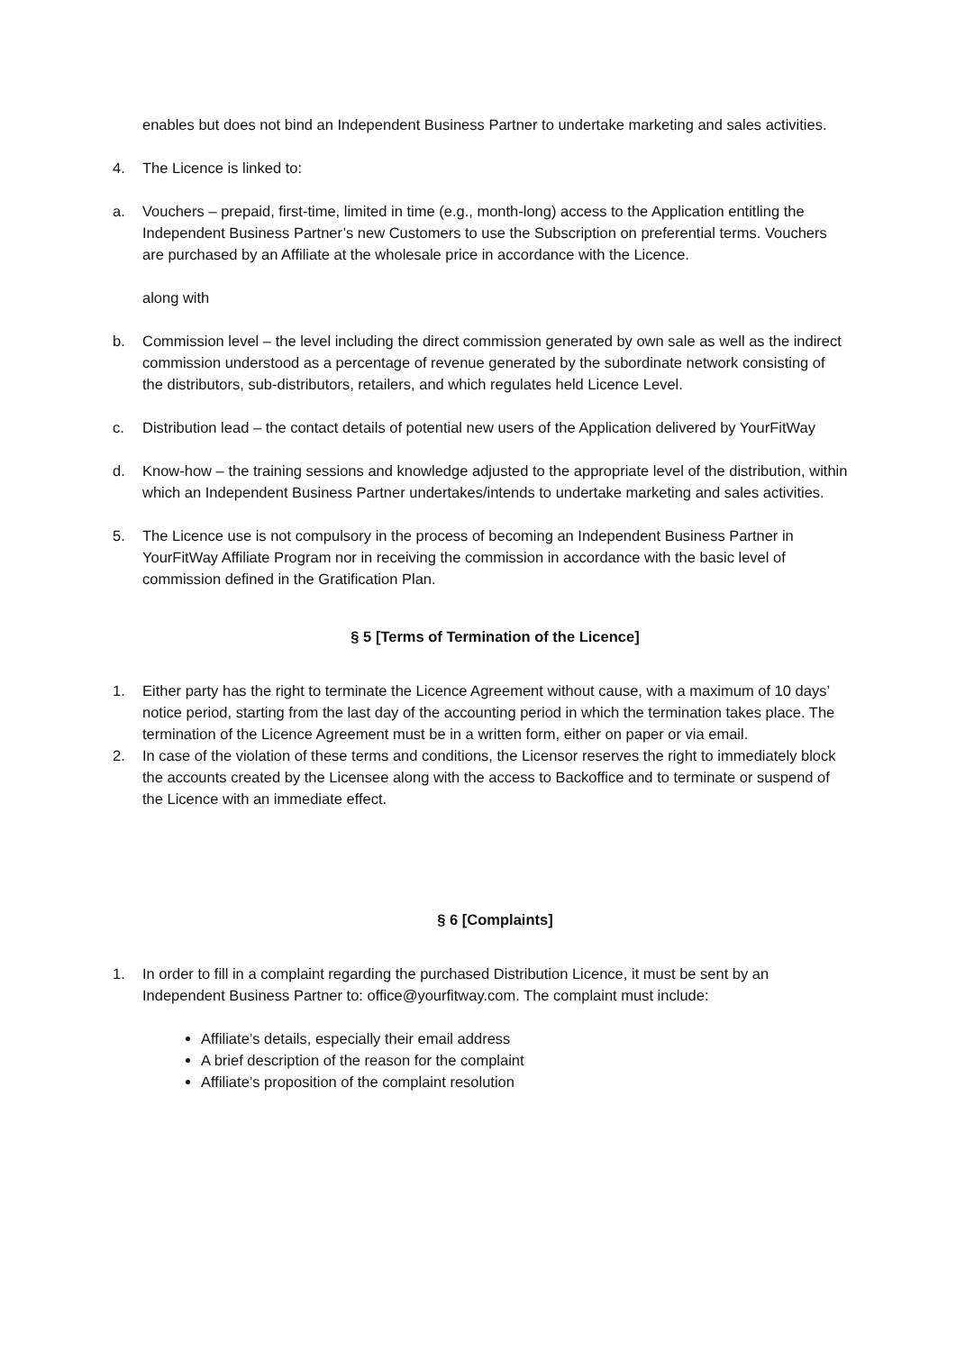enables but does not bind an Independent Business Partner to undertake marketing and sales activities.
4. The Licence is linked to:
a. Vouchers – prepaid, first-time, limited in time (e.g., month-long) access to the Application entitling the Independent Business Partner’s new Customers to use the Subscription on preferential terms. Vouchers are purchased by an Affiliate at the wholesale price in accordance with the Licence.
along with
b. Commission level – the level including the direct commission generated by own sale as well as the indirect commission understood as a percentage of revenue generated by the subordinate network consisting of the distributors, sub-distributors, retailers, and which regulates held Licence Level.
c. Distribution lead – the contact details of potential new users of the Application delivered by YourFitWay
d. Know-how – the training sessions and knowledge adjusted to the appropriate level of the distribution, within which an Independent Business Partner undertakes/intends to undertake marketing and sales activities.
5. The Licence use is not compulsory in the process of becoming an Independent Business Partner in YourFitWay Affiliate Program nor in receiving the commission in accordance with the basic level of commission defined in the Gratification Plan.
§ 5 [Terms of Termination of the Licence]
1. Either party has the right to terminate the Licence Agreement without cause, with a maximum of 10 days’ notice period, starting from the last day of the accounting period in which the termination takes place. The termination of the Licence Agreement must be in a written form, either on paper or via email.
2. In case of the violation of these terms and conditions, the Licensor reserves the right to immediately block the accounts created by the Licensee along with the access to Backoffice and to terminate or suspend of the Licence with an immediate effect.
§ 6 [Complaints]
1. In order to fill in a complaint regarding the purchased Distribution Licence, it must be sent by an Independent Business Partner to: office@yourfitway.com. The complaint must include:
Affiliate’s details, especially their email address
A brief description of the reason for the complaint
Affiliate’s proposition of the complaint resolution